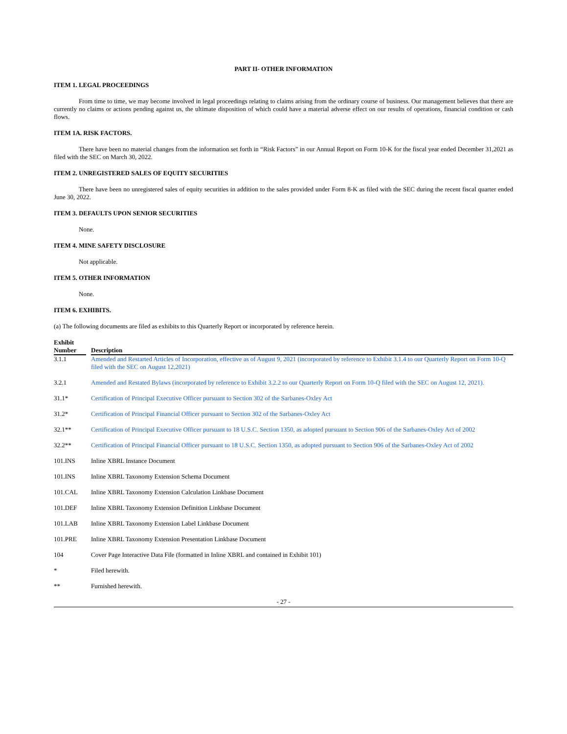PART II- OTHER INFORMATION
ITEM 1. LEGAL PROCEEDINGS
From time to time, we may become involved in legal proceedings relating to claims arising from the ordinary course of business. Our management believes that there are currently no claims or actions pending against us, the ultimate disposition of which could have a material adverse effect on our results of operations, financial condition or cash flows.
ITEM 1A. RISK FACTORS.
There have been no material changes from the information set forth in “Risk Factors” in our Annual Report on Form 10-K for the fiscal year ended December 31,2021 as filed with the SEC on March 30, 2022.
ITEM 2. UNREGISTERED SALES OF EQUITY SECURITIES
There have been no unregistered sales of equity securities in addition to the sales provided under Form 8-K as filed with the SEC during the recent fiscal quarter ended June 30, 2022.
ITEM 3. DEFAULTS UPON SENIOR SECURITIES
None.
ITEM 4. MINE SAFETY DISCLOSURE
Not applicable.
ITEM 5. OTHER INFORMATION
None.
ITEM 6. EXHIBITS.
(a) The following documents are filed as exhibits to this Quarterly Report or incorporated by reference herein.
| Exhibit Number | | Description |
| --- | --- | --- |
| 3.1.1 | | Amended and Restarted Articles of Incorporation, effective as of August 9, 2021 (incorporated by reference to Exhibit 3.1.4 to our Quarterly Report on Form 10-Q filed with the SEC on August 12,2021) |
| 3.2.1 | | Amended and Restated Bylaws (incorporated by reference to Exhibit 3.2.2 to our Quarterly Report on Form 10-Q filed with the SEC on August 12, 2021). |
| 31.1* | | Certification of Principal Executive Officer pursuant to Section 302 of the Sarbanes-Oxley Act |
| 31.2* | | Certification of Principal Financial Officer pursuant to Section 302 of the Sarbanes-Oxley Act |
| 32.1** | | Certification of Principal Executive Officer pursuant to 18 U.S.C. Section 1350, as adopted pursuant to Section 906 of the Sarbanes-Oxley Act of 2002 |
| 32.2** | | Certification of Principal Financial Officer pursuant to 18 U.S.C. Section 1350, as adopted pursuant to Section 906 of the Sarbanes-Oxley Act of 2002 |
| 101.INS | | Inline XBRL Instance Document |
| 101.INS | | Inline XBRL Taxonomy Extension Schema Document |
| 101.CAL | | Inline XBRL Taxonomy Extension Calculation Linkbase Document |
| 101.DEF | | Inline XBRL Taxonomy Extension Definition Linkbase Document |
| 101.LAB | | Inline XBRL Taxonomy Extension Label Linkbase Document |
| 101.PRE | | Inline XBRL Taxonomy Extension Presentation Linkbase Document |
| 104 | | Cover Page Interactive Data File (formatted in Inline XBRL and contained in Exhibit 101) |
| * | | Filed herewith. |
| ** | | Furnished herewith. |
- 27 -